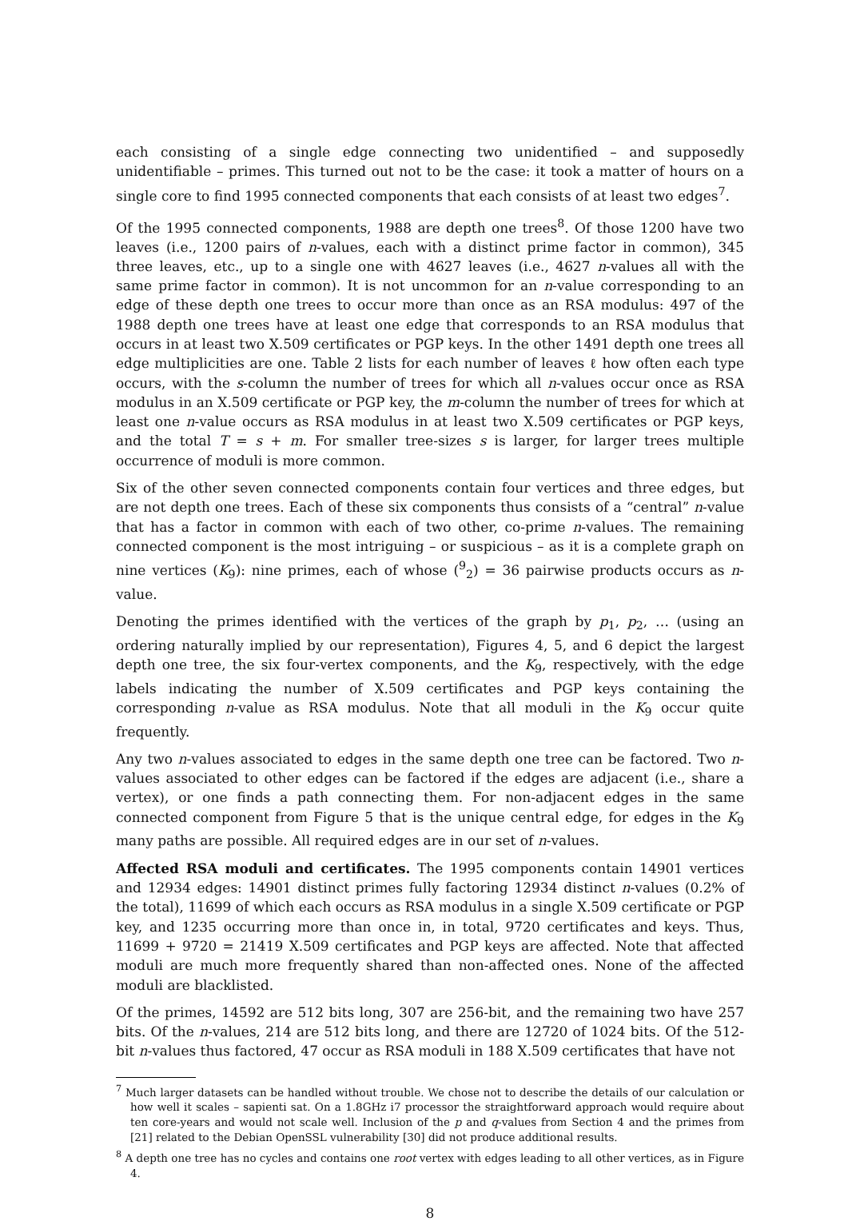each consisting of a single edge connecting two unidentified – and supposedly unidentifiable – primes. This turned out not to be the case: it took a matter of hours on a single core to find 1995 connected components that each consists of at least two edges<sup>7</sup>.
Of the 1995 connected components, 1988 are depth one trees<sup>8</sup>. Of those 1200 have two leaves (i.e., 1200 pairs of n-values, each with a distinct prime factor in common), 345 three leaves, etc., up to a single one with 4627 leaves (i.e., 4627 n-values all with the same prime factor in common). It is not uncommon for an n-value corresponding to an edge of these depth one trees to occur more than once as an RSA modulus: 497 of the 1988 depth one trees have at least one edge that corresponds to an RSA modulus that occurs in at least two X.509 certificates or PGP keys. In the other 1491 depth one trees all edge multiplicities are one. Table 2 lists for each number of leaves ℓ how often each type occurs, with the s-column the number of trees for which all n-values occur once as RSA modulus in an X.509 certificate or PGP key, the m-column the number of trees for which at least one n-value occurs as RSA modulus in at least two X.509 certificates or PGP keys, and the total T = s + m. For smaller tree-sizes s is larger, for larger trees multiple occurrence of moduli is more common.
Six of the other seven connected components contain four vertices and three edges, but are not depth one trees. Each of these six components thus consists of a “central” n-value that has a factor in common with each of two other, co-prime n-values. The remaining connected component is the most intriguing – or suspicious – as it is a complete graph on nine vertices (K<sub>9</sub>): nine primes, each of whose (<sup>9</sup><sub>2</sub>) = 36 pairwise products occurs as n-value.
Denoting the primes identified with the vertices of the graph by p<sub>1</sub>, p<sub>2</sub>, … (using an ordering naturally implied by our representation), Figures 4, 5, and 6 depict the largest depth one tree, the six four-vertex components, and the K<sub>9</sub>, respectively, with the edge labels indicating the number of X.509 certificates and PGP keys containing the corresponding n-value as RSA modulus. Note that all moduli in the K<sub>9</sub> occur quite frequently.
Any two n-values associated to edges in the same depth one tree can be factored. Two n-values associated to other edges can be factored if the edges are adjacent (i.e., share a vertex), or one finds a path connecting them. For non-adjacent edges in the same connected component from Figure 5 that is the unique central edge, for edges in the K<sub>9</sub> many paths are possible. All required edges are in our set of n-values.
Affected RSA moduli and certificates. The 1995 components contain 14901 vertices and 12934 edges: 14901 distinct primes fully factoring 12934 distinct n-values (0.2% of the total), 11699 of which each occurs as RSA modulus in a single X.509 certificate or PGP key, and 1235 occurring more than once in, in total, 9720 certificates and keys. Thus, 11699 + 9720 = 21419 X.509 certificates and PGP keys are affected. Note that affected moduli are much more frequently shared than non-affected ones. None of the affected moduli are blacklisted.
Of the primes, 14592 are 512 bits long, 307 are 256-bit, and the remaining two have 257 bits. Of the n-values, 214 are 512 bits long, and there are 12720 of 1024 bits. Of the 512-bit n-values thus factored, 47 occur as RSA moduli in 188 X.509 certificates that have not
<sup>7</sup> Much larger datasets can be handled without trouble. We chose not to describe the details of our calculation or how well it scales – sapienti sat. On a 1.8GHz i7 processor the straightforward approach would require about ten core-years and would not scale well. Inclusion of the p and q-values from Section 4 and the primes from [21] related to the Debian OpenSSL vulnerability [30] did not produce additional results.
<sup>8</sup> A depth one tree has no cycles and contains one root vertex with edges leading to all other vertices, as in Figure 4.
8